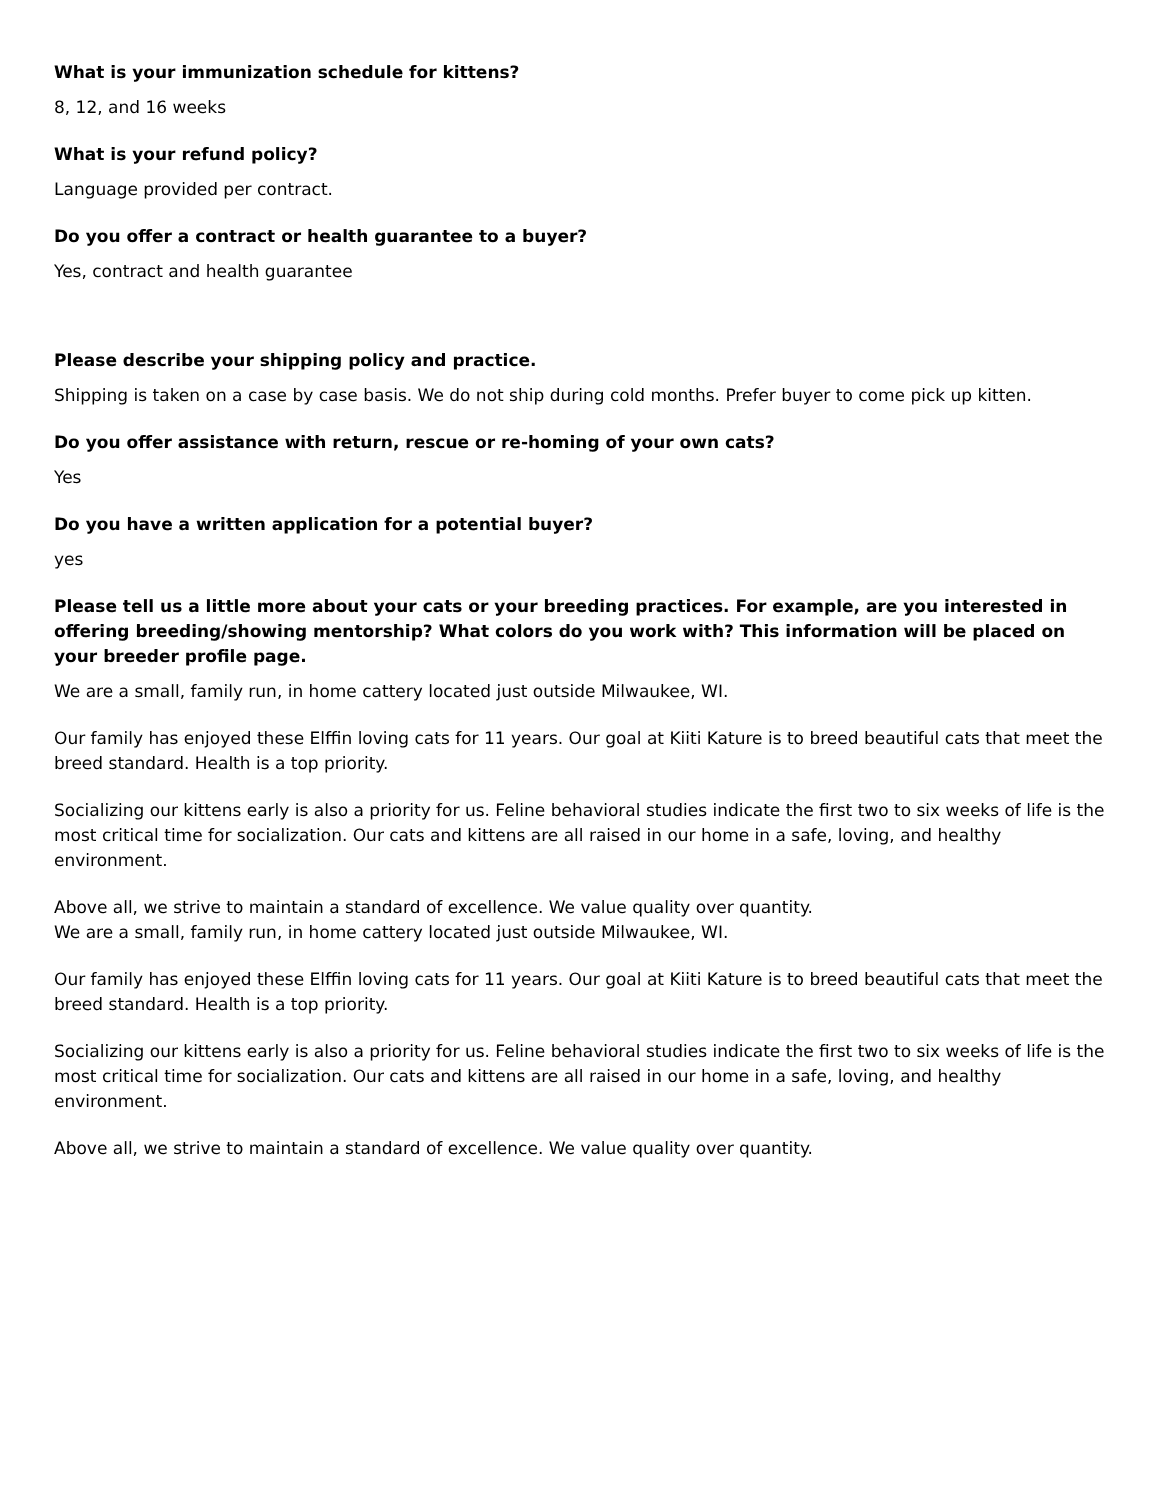What is your immunization schedule for kittens?
8, 12, and 16 weeks
What is your refund policy?
Language provided per contract.
Do you offer a contract or health guarantee to a buyer?
Yes, contract and health guarantee
Please describe your shipping policy and practice.
Shipping is taken on a case by case basis. We do not ship during cold months. Prefer buyer to come pick up kitten.
Do you offer assistance with return, rescue or re-homing of your own cats?
Yes
Do you have a written application for a potential buyer?
yes
Please tell us a little more about your cats or your breeding practices. For example, are you interested in offering breeding/showing mentorship? What colors do you work with? This information will be placed on your breeder profile page.
We are a small, family run, in home cattery located just outside Milwaukee, WI.
Our family has enjoyed these Elffin loving cats for 11 years. Our goal at Kiiti Kature is to breed beautiful cats that meet the breed standard. Health is a top priority.
Socializing our kittens early is also a priority for us. Feline behavioral studies indicate the first two to six weeks of life is the most critical time for socialization. Our cats and kittens are all raised in our home in a safe, loving, and healthy environment.
Above all, we strive to maintain a standard of excellence. We value quality over quantity.
We are a small, family run, in home cattery located just outside Milwaukee, WI.
Our family has enjoyed these Elffin loving cats for 11 years. Our goal at Kiiti Kature is to breed beautiful cats that meet the breed standard. Health is a top priority.
Socializing our kittens early is also a priority for us. Feline behavioral studies indicate the first two to six weeks of life is the most critical time for socialization. Our cats and kittens are all raised in our home in a safe, loving, and healthy environment.
Above all, we strive to maintain a standard of excellence. We value quality over quantity.